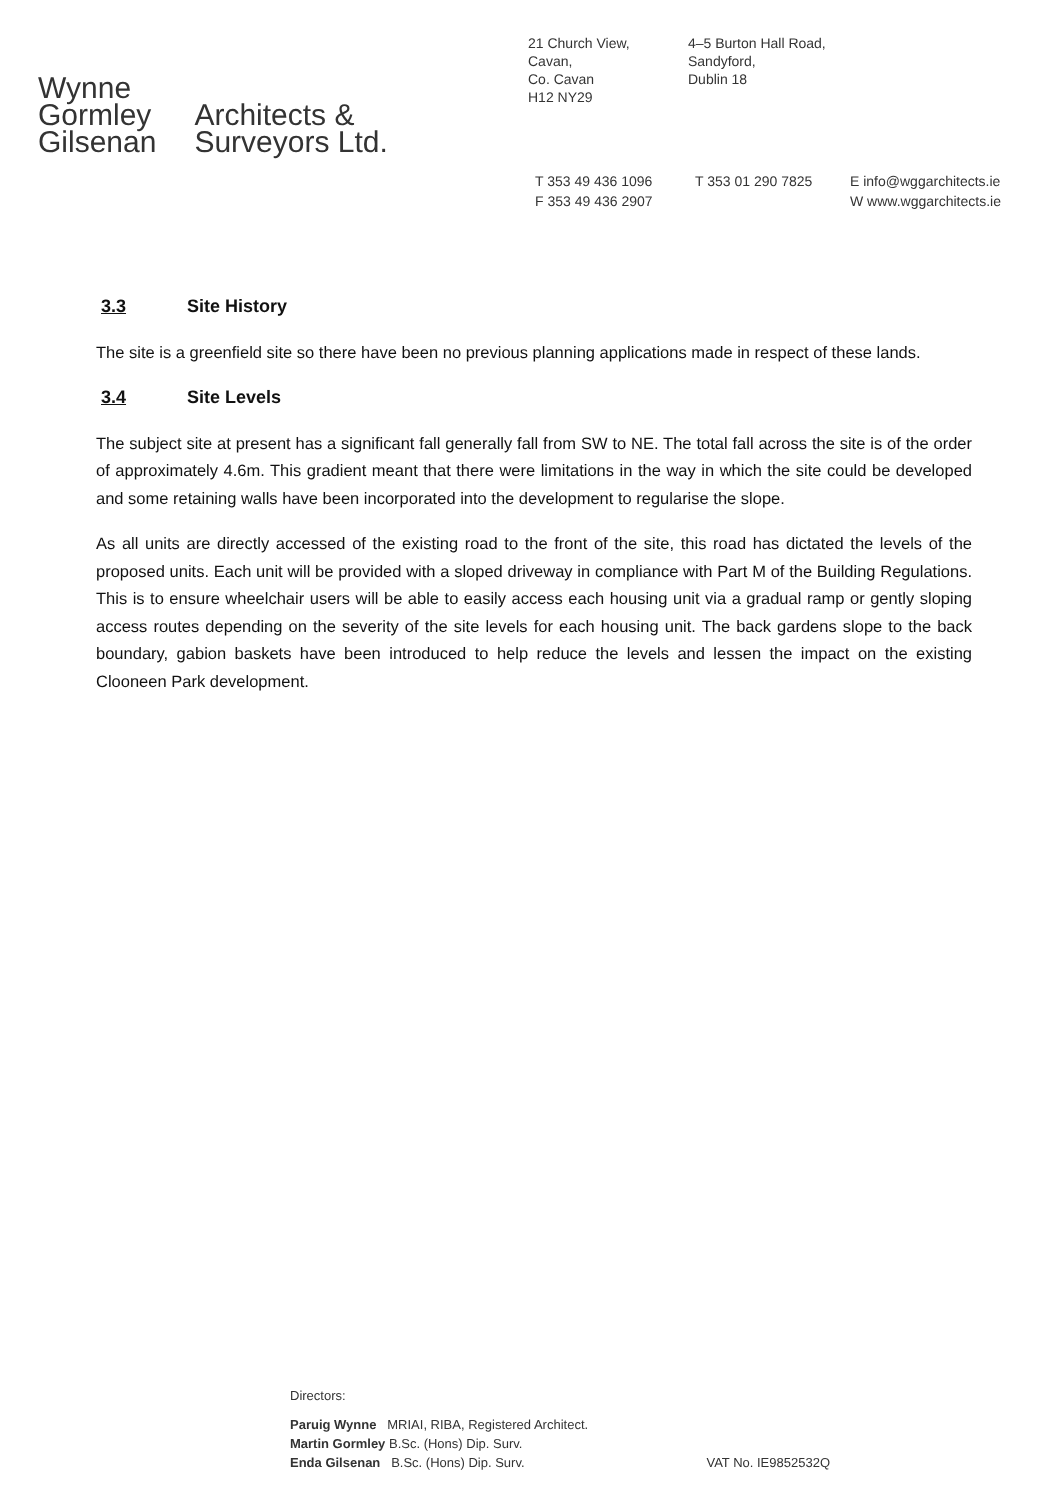Wynne
Gormley
Gilsenan
Architects &
Surveyors Ltd.
21 Church View,
Cavan,
Co. Cavan
H12 NY29
4–5 Burton Hall Road,
Sandyford,
Dublin 18
T 353 49 436 1096
F 353 49 436 2907
T 353 01 290 7825 E info@wggarchitects.ie
W www.wggarchitects.ie
3.3 Site History
The site is a greenfield site so there have been no previous planning applications made in respect of these lands.
3.4 Site Levels
The subject site at present has a significant fall generally fall from SW to NE. The total fall across the site is of the order of approximately 4.6m. This gradient meant that there were limitations in the way in which the site could be developed and some retaining walls have been incorporated into the development to regularise the slope.
As all units are directly accessed of the existing road to the front of the site, this road has dictated the levels of the proposed units. Each unit will be provided with a sloped driveway in compliance with Part M of the Building Regulations. This is to ensure wheelchair users will be able to easily access each housing unit via a gradual ramp or gently sloping access routes depending on the severity of the site levels for each housing unit. The back gardens slope to the back boundary, gabion baskets have been introduced to help reduce the levels and lessen the impact on the existing Clooneen Park development.
Directors:
Paruig Wynne MRIAI, RIBA, Registered Architect.
Martin Gormley B.Sc. (Hons) Dip. Surv.
Enda Gilsenan B.Sc. (Hons) Dip. Surv. VAT No. IE9852532Q